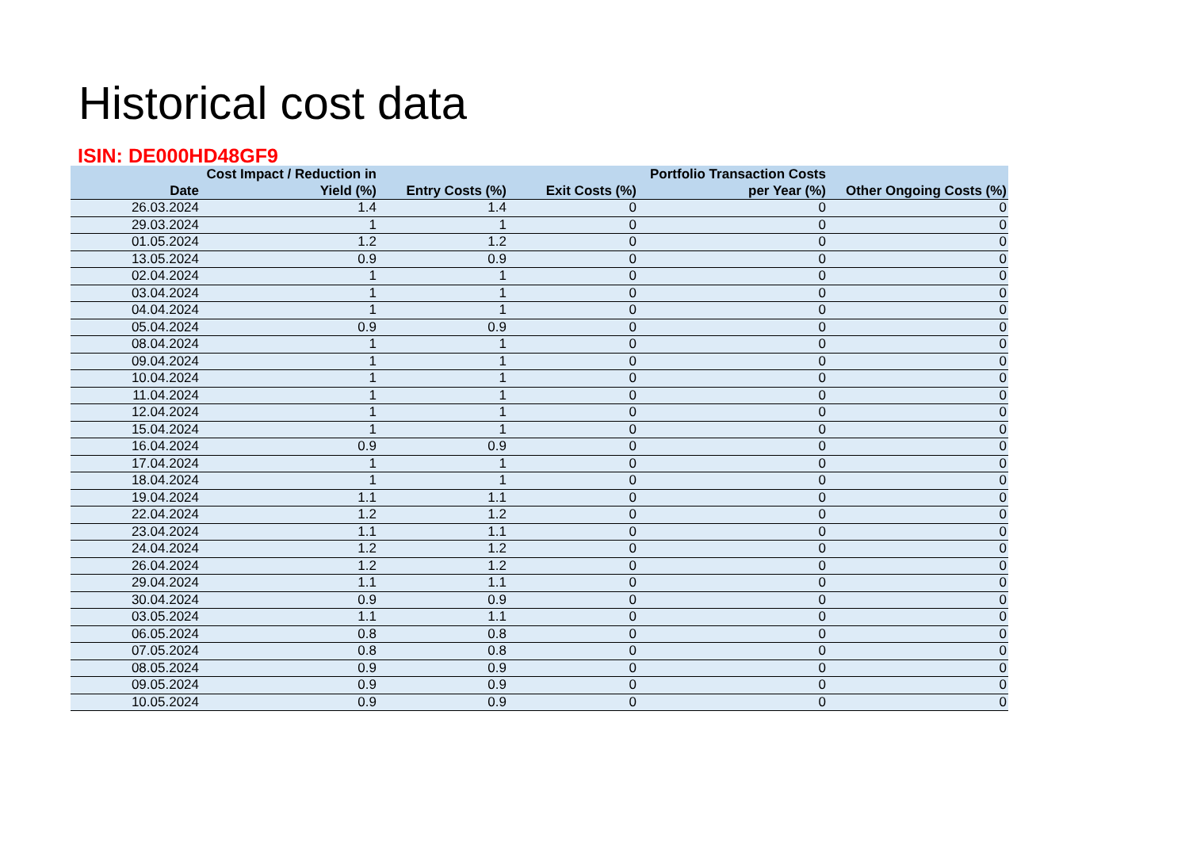Historical cost data
ISIN: DE000HD48GF9
| Date | Cost Impact / Reduction in Yield (%) | Entry Costs (%) | Exit Costs (%) | Portfolio Transaction Costs per Year (%) | Other Ongoing Costs (%) |
| --- | --- | --- | --- | --- | --- |
| 26.03.2024 | 1.4 | 1.4 | 0 | 0 | 0 |
| 29.03.2024 | 1 | 1 | 0 | 0 | 0 |
| 01.05.2024 | 1.2 | 1.2 | 0 | 0 | 0 |
| 13.05.2024 | 0.9 | 0.9 | 0 | 0 | 0 |
| 02.04.2024 | 1 | 1 | 0 | 0 | 0 |
| 03.04.2024 | 1 | 1 | 0 | 0 | 0 |
| 04.04.2024 | 1 | 1 | 0 | 0 | 0 |
| 05.04.2024 | 0.9 | 0.9 | 0 | 0 | 0 |
| 08.04.2024 | 1 | 1 | 0 | 0 | 0 |
| 09.04.2024 | 1 | 1 | 0 | 0 | 0 |
| 10.04.2024 | 1 | 1 | 0 | 0 | 0 |
| 11.04.2024 | 1 | 1 | 0 | 0 | 0 |
| 12.04.2024 | 1 | 1 | 0 | 0 | 0 |
| 15.04.2024 | 1 | 1 | 0 | 0 | 0 |
| 16.04.2024 | 0.9 | 0.9 | 0 | 0 | 0 |
| 17.04.2024 | 1 | 1 | 0 | 0 | 0 |
| 18.04.2024 | 1 | 1 | 0 | 0 | 0 |
| 19.04.2024 | 1.1 | 1.1 | 0 | 0 | 0 |
| 22.04.2024 | 1.2 | 1.2 | 0 | 0 | 0 |
| 23.04.2024 | 1.1 | 1.1 | 0 | 0 | 0 |
| 24.04.2024 | 1.2 | 1.2 | 0 | 0 | 0 |
| 26.04.2024 | 1.2 | 1.2 | 0 | 0 | 0 |
| 29.04.2024 | 1.1 | 1.1 | 0 | 0 | 0 |
| 30.04.2024 | 0.9 | 0.9 | 0 | 0 | 0 |
| 03.05.2024 | 1.1 | 1.1 | 0 | 0 | 0 |
| 06.05.2024 | 0.8 | 0.8 | 0 | 0 | 0 |
| 07.05.2024 | 0.8 | 0.8 | 0 | 0 | 0 |
| 08.05.2024 | 0.9 | 0.9 | 0 | 0 | 0 |
| 09.05.2024 | 0.9 | 0.9 | 0 | 0 | 0 |
| 10.05.2024 | 0.9 | 0.9 | 0 | 0 | 0 |